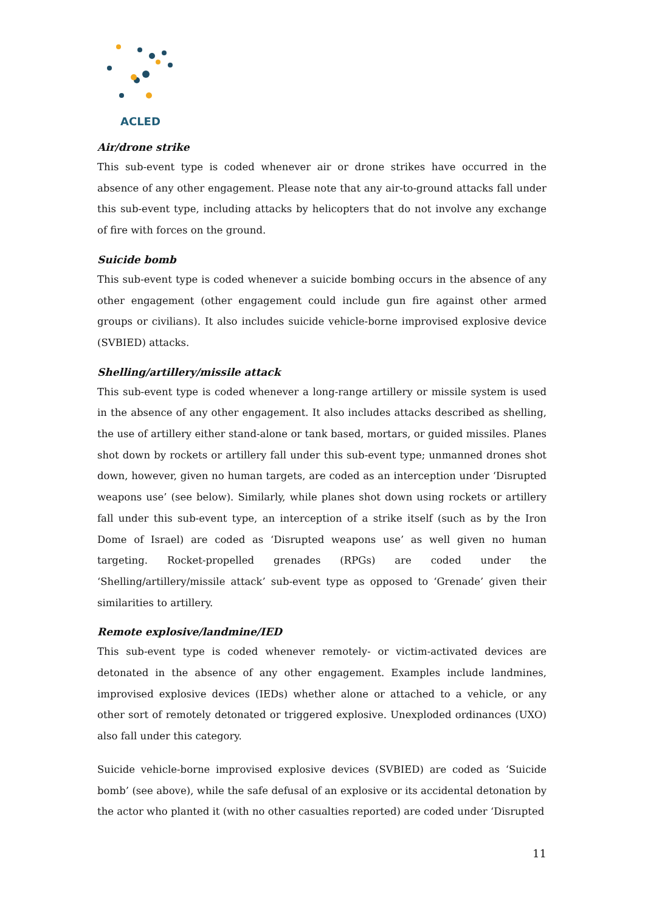ACLED
Air/drone strike
This sub-event type is coded whenever air or drone strikes have occurred in the absence of any other engagement. Please note that any air-to-ground attacks fall under this sub-event type, including attacks by helicopters that do not involve any exchange of fire with forces on the ground.
Suicide bomb
This sub-event type is coded whenever a suicide bombing occurs in the absence of any other engagement (other engagement could include gun fire against other armed groups or civilians). It also includes suicide vehicle-borne improvised explosive device (SVBIED) attacks.
Shelling/artillery/missile attack
This sub-event type is coded whenever a long-range artillery or missile system is used in the absence of any other engagement. It also includes attacks described as shelling, the use of artillery either stand-alone or tank based, mortars, or guided missiles. Planes shot down by rockets or artillery fall under this sub-event type; unmanned drones shot down, however, given no human targets, are coded as an interception under ‘Disrupted weapons use’ (see below). Similarly, while planes shot down using rockets or artillery fall under this sub-event type, an interception of a strike itself (such as by the Iron Dome of Israel) are coded as ‘Disrupted weapons use’ as well given no human targeting. Rocket-propelled grenades (RPGs) are coded under the ‘Shelling/artillery/missile attack’ sub-event type as opposed to ‘Grenade’ given their similarities to artillery.
Remote explosive/landmine/IED
This sub-event type is coded whenever remotely- or victim-activated devices are detonated in the absence of any other engagement. Examples include landmines, improvised explosive devices (IEDs) whether alone or attached to a vehicle, or any other sort of remotely detonated or triggered explosive. Unexploded ordinances (UXO) also fall under this category.
Suicide vehicle-borne improvised explosive devices (SVBIED) are coded as ‘Suicide bomb’ (see above), while the safe defusal of an explosive or its accidental detonation by the actor who planted it (with no other casualties reported) are coded under ‘Disrupted
11